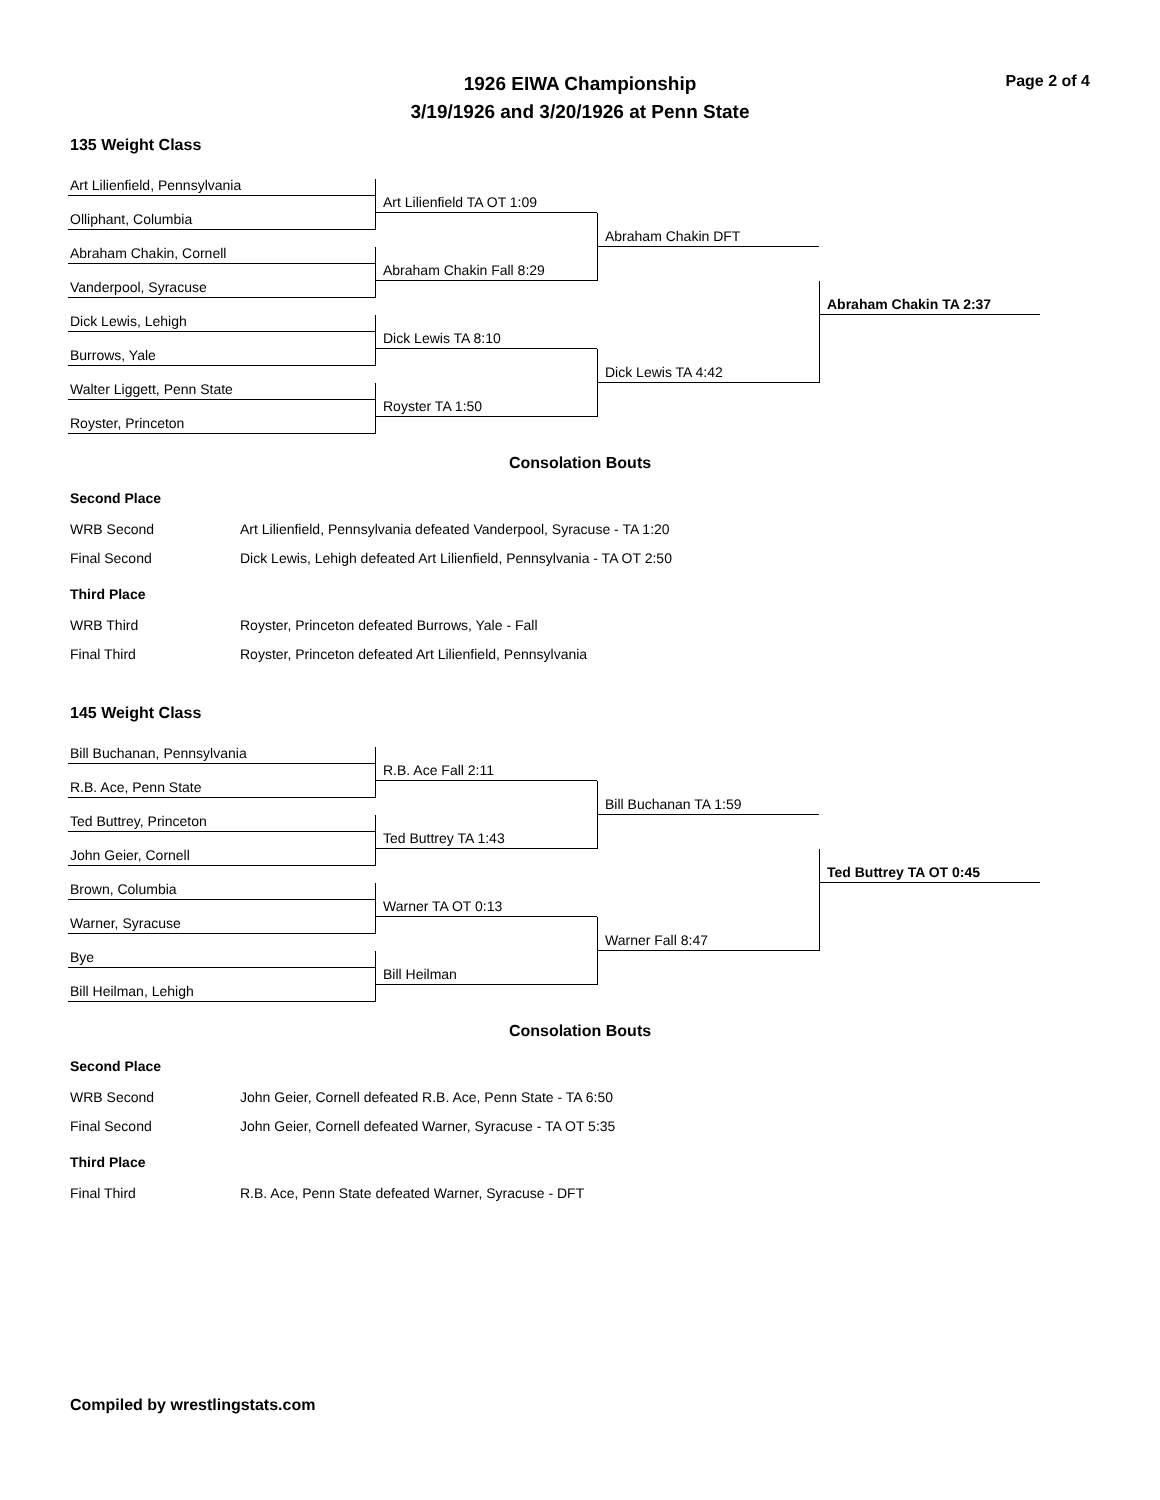1926 EIWA Championship
3/19/1926 and 3/20/1926 at Penn State
Page 2 of 4
135 Weight Class
Art Lilienfield, Pennsylvania
Olliphant, Columbia
Abraham Chakin, Cornell
Vanderpool, Syracuse
Dick Lewis, Lehigh
Burrows, Yale
Walter Liggett, Penn State
Royster, Princeton
Art Lilienfield TA OT 1:09
Abraham Chakin Fall 8:29
Dick Lewis TA 8:10
Royster TA 1:50
Abraham Chakin DFT
Dick Lewis TA 4:42
Abraham Chakin TA 2:37
Consolation Bouts
Second Place
| WRB Second | Art Lilienfield, Pennsylvania defeated Vanderpool, Syracuse - TA 1:20 |
| Final Second | Dick Lewis, Lehigh defeated Art Lilienfield, Pennsylvania - TA OT 2:50 |
Third Place
| WRB Third | Royster, Princeton defeated Burrows, Yale - Fall |
| Final Third | Royster, Princeton defeated Art Lilienfield, Pennsylvania |
145 Weight Class
Bill Buchanan, Pennsylvania
R.B. Ace, Penn State
Ted Buttrey, Princeton
John Geier, Cornell
Brown, Columbia
Warner, Syracuse
Bye
Bill Heilman, Lehigh
R.B. Ace Fall 2:11
Ted Buttrey TA 1:43
Warner TA OT 0:13
Bill Heilman
Bill Buchanan TA 1:59
Warner Fall 8:47
Ted Buttrey TA OT 0:45
Consolation Bouts
Second Place
| WRB Second | John Geier, Cornell defeated R.B. Ace, Penn State - TA 6:50 |
| Final Second | John Geier, Cornell defeated Warner, Syracuse - TA OT 5:35 |
Third Place
| Final Third | R.B. Ace, Penn State defeated Warner, Syracuse - DFT |
Compiled by wrestlingstats.com